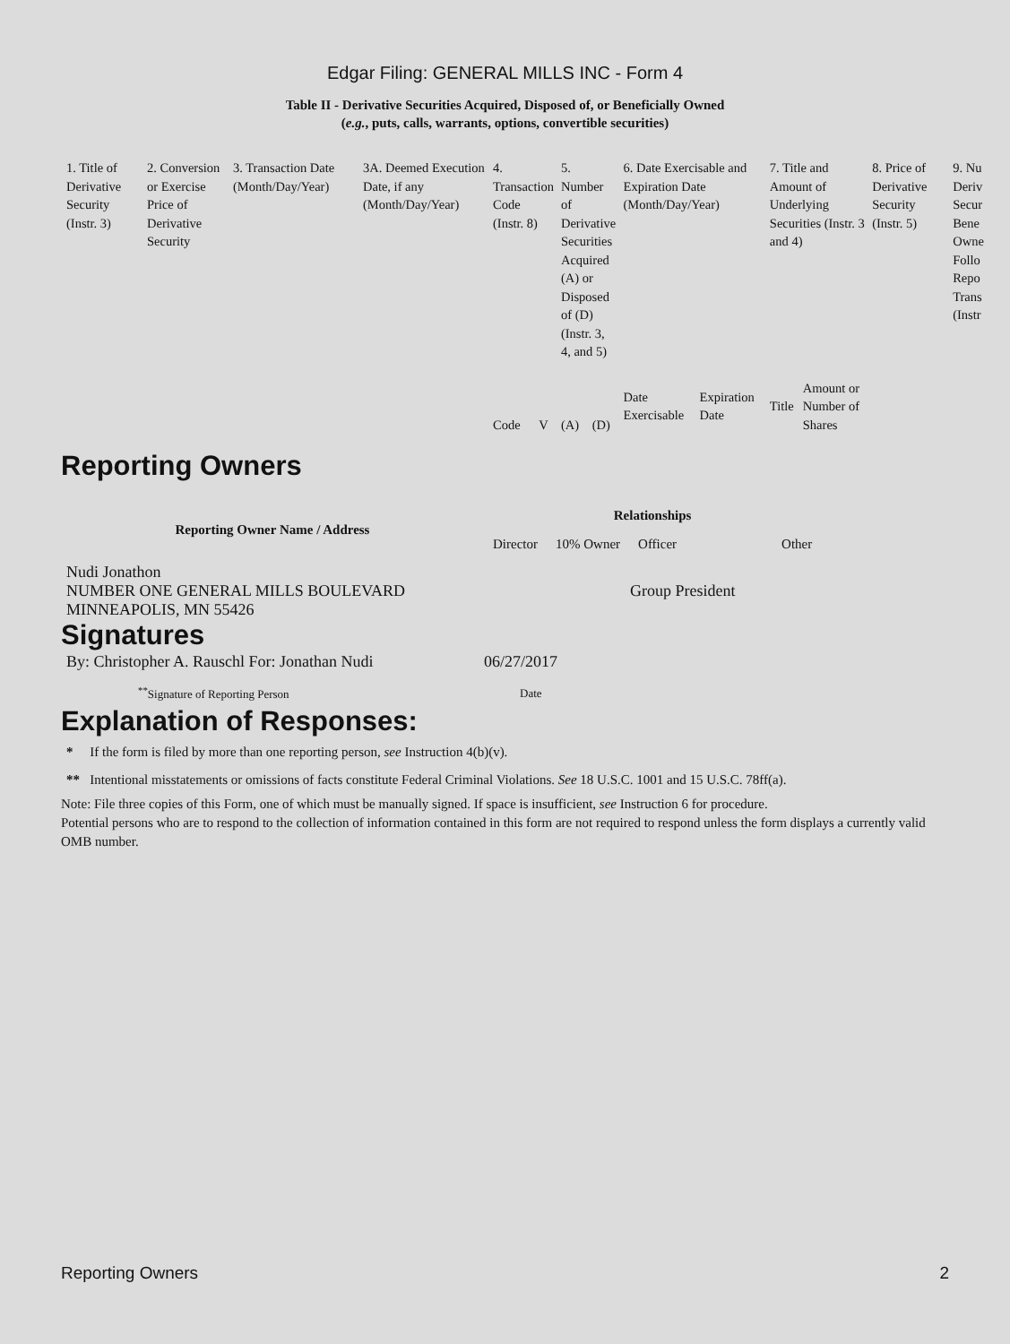Edgar Filing: GENERAL MILLS INC - Form 4
Table II - Derivative Securities Acquired, Disposed of, or Beneficially Owned
(e.g., puts, calls, warrants, options, convertible securities)
| 1. Title of Derivative Security (Instr. 3) | 2. Conversion or Exercise Price of Derivative Security | 3. Transaction Date (Month/Day/Year) | 3A. Deemed Execution Date, if any (Month/Day/Year) | 4. Transaction Code (Instr. 8) | | 5. Number of Derivative Securities Acquired (A) or Disposed of (D) (Instr. 3, 4, and 5) | | 6. Date Exercisable and Expiration Date (Month/Day/Year) | | 7. Title and Amount of Underlying Securities (Instr. 3 and 4) | | 8. Price of Derivative Security (Instr. 5) | 9. Nu Deriv Secur Bene Owne Follo Repo Trans (Instr |
| | | | | Code | V | (A) | (D) | Date Exercisable | Expiration Date | Title | Amount or Number of Shares | | |
Reporting Owners
| Reporting Owner Name / Address | Relationships | | | |
| --- | --- | --- | --- | --- |
| | Director | 10% Owner | Officer | Other |
| Nudi Jonathon NUMBER ONE GENERAL MILLS BOULEVARD MINNEAPOLIS, MN 55426 | | | Group President | |
Signatures
| By: Christopher A. Rauschl For: Jonathan Nudi | 06/27/2017 |
| <sup>**</sup> Signature of Reporting Person | Date |
Explanation of Responses:
* If the form is filed by more than one reporting person, see Instruction 4(b)(v).
** Intentional misstatements or omissions of facts constitute Federal Criminal Violations. See 18 U.S.C. 1001 and 15 U.S.C. 78ff(a).
Note: File three copies of this Form, one of which must be manually signed. If space is insufficient, see Instruction 6 for procedure.
Potential persons who are to respond to the collection of information contained in this form are not required to respond unless the form displays a currently valid OMB number.
Reporting Owners 2